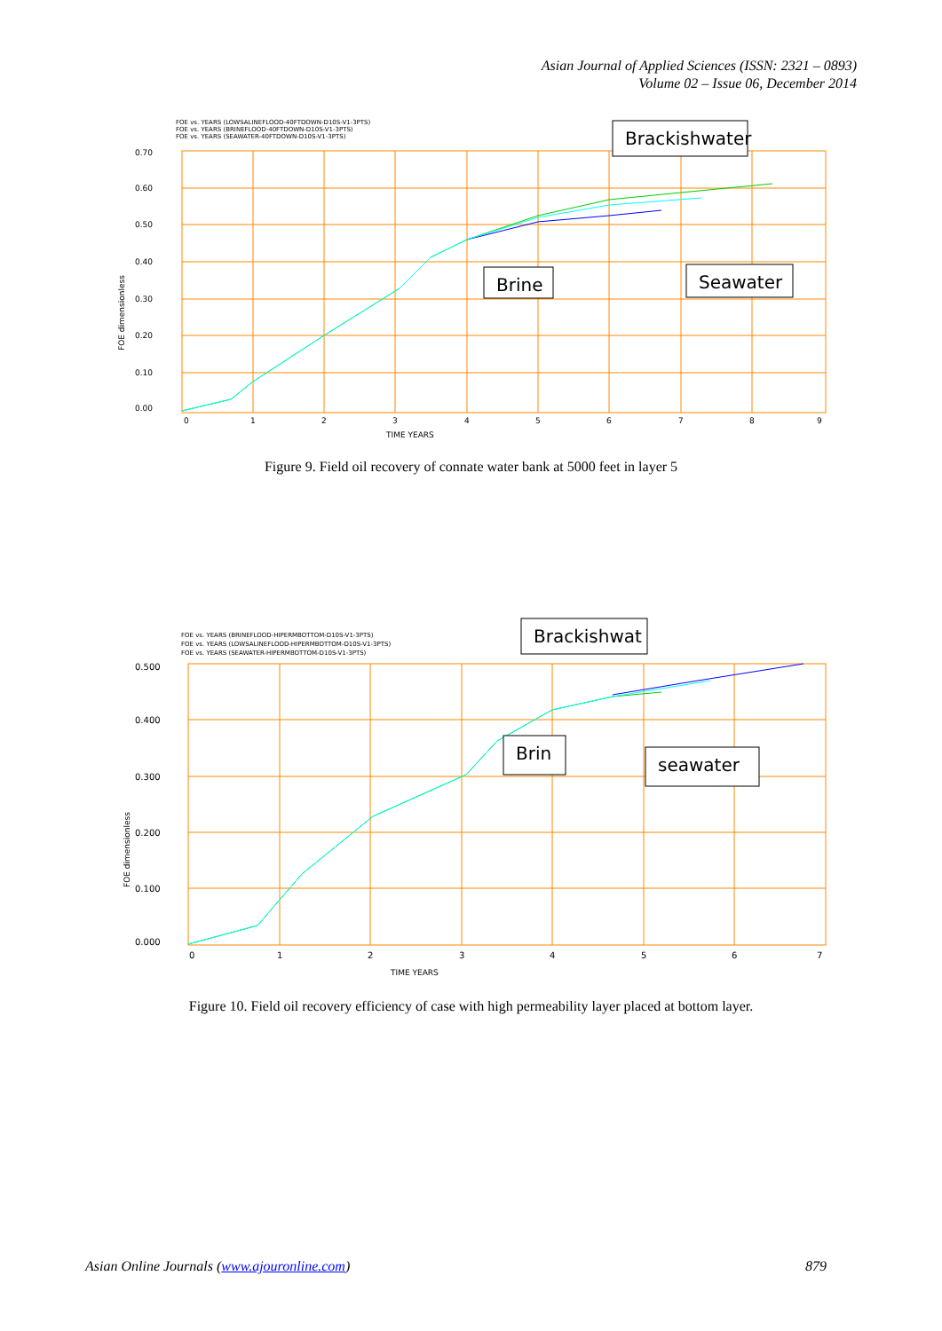Asian Journal of Applied Sciences (ISSN: 2321 – 0893)
Volume 02 – Issue 06, December 2014
FOE vs. YEARS (LOWSALINEFLOOD-40FTDOWN-D10S-V1-3PTS)
FOE vs. YEARS (BRINEFLOOD-40FTDOWN-D10S-V1-3PTS)
FOE vs. YEARS (SEAWATER-40FTDOWN-D10S-V1-3PTS)
0.70
0.60
0.50
0.40
0.30
0.20
0.10
0.00
FOE dimensionless
0
1
2
3
4
5
6
7
8
9
TIME YEARS
Brackishwater
Brine
Seawater
Figure 9. Field oil recovery of connate water bank at 5000 feet in layer 5
FOE vs. YEARS (BRINEFLOOD-HIPERMBOTTOM-D10S-V1-3PTS)
FOE vs. YEARS (LOWSALINEFLOOD-HIPERMBOTTOM-D10S-V1-3PTS)
FOE vs. YEARS (SEAWATER-HIPERMBOTTOM-D10S-V1-3PTS)
0.500
0.400
0.300
0.200
0.100
0.000
FOE dimensionless
0
1
2
3
4
5
6
7
TIME YEARS
Brackishwat
Brin
seawater
Figure 10. Field oil recovery efficiency of case with high permeability layer placed at bottom layer.
Asian Online Journals (www.ajouronline.com) 879